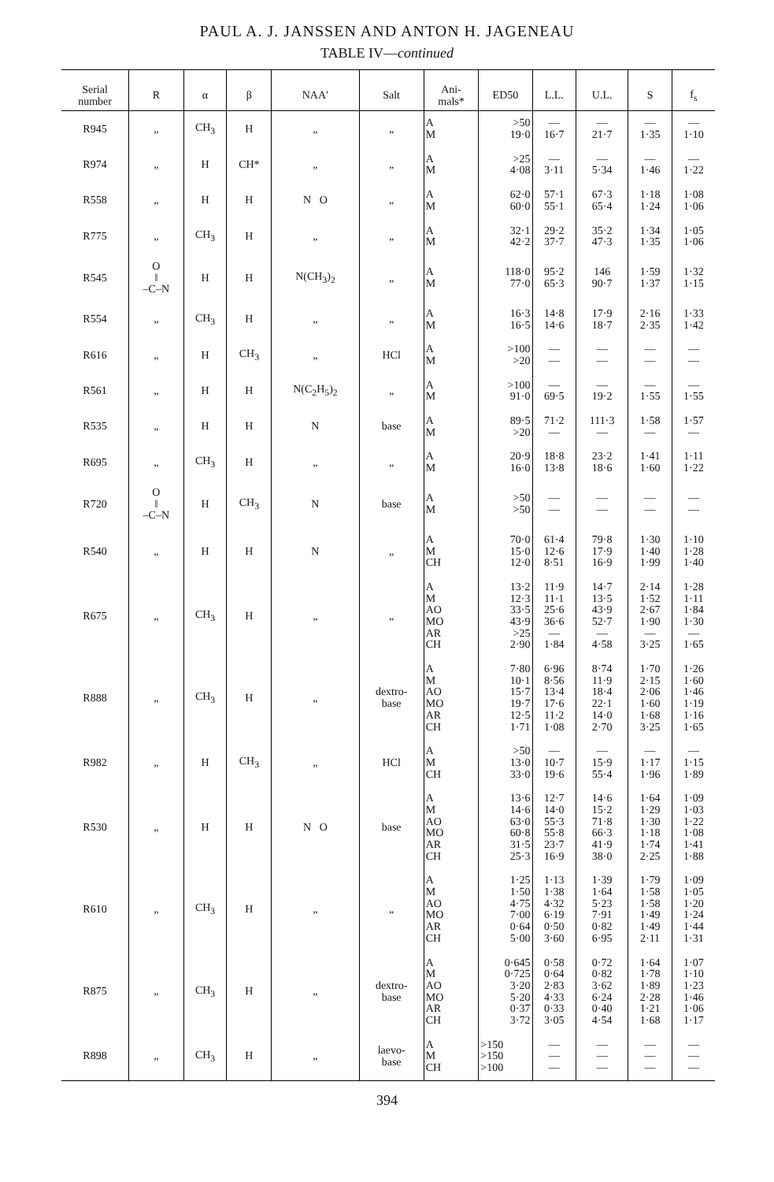PAUL A. J. JANSSEN AND ANTON H. JAGENEAU
TABLE IV—continued
| Serial number | R | α | β | NAA′ | Salt | Ani- mals* | ED50 | L.L. | U.L. | S | f<sub>s</sub> |
| --- | --- | --- | --- | --- | --- | --- | --- | --- | --- | --- | --- |
| R945 | „ | CH<sub>3</sub> | H | „ | „ | A M | >50 19·0 | — 16·7 | — 21·7 | — 1·35 | — 1·10 |
| R974 | „ | H | CH* | „ | „ | A M | >25 4·08 | — 3·11 | — 5·34 | — 1·46 | — 1·22 |
| R558 | „ | H | H | N O | „ | A M | 62·0 60·0 | 57·1 55·1 | 67·3 65·4 | 1·18 1·24 | 1·08 1·06 |
| R775 | „ | CH<sub>3</sub> | H | „ | „ | A M | 32·1 42·2 | 29·2 37·7 | 35·2 47·3 | 1·34 1·35 | 1·05 1·06 |
| R545 | O ‖ –C–N | H | H | N(CH<sub>3</sub>)<sub>2</sub> | „ | A M | 118·0 77·0 | 95·2 65·3 | 146 90·7 | 1·59 1·37 | 1·32 1·15 |
| R554 | „ | CH<sub>3</sub> | H | „ | „ | A M | 16·3 16·5 | 14·8 14·6 | 17·9 18·7 | 2·16 2·35 | 1·33 1·42 |
| R616 | „ | H | CH<sub>3</sub> | „ | HCl | A M | >100 >20 | — — | — — | — — | — — |
| R561 | „ | H | H | N(C<sub>2</sub>H<sub>5</sub>)<sub>2</sub> | „ | A M | >100 91·0 | — 69·5 | — 19·2 | — 1·55 | — 1·55 |
| R535 | „ | H | H | N | base | A M | 89·5 >20 | 71·2 — | 111·3 — | 1·58 — | 1·57 — |
| R695 | „ | CH<sub>3</sub> | H | „ | „ | A M | 20·9 16·0 | 18·8 13·8 | 23·2 18·6 | 1·41 1·60 | 1·11 1·22 |
| R720 | O ‖ –C–N | H | CH<sub>3</sub> | N | base | A M | >50 >50 | — — | — — | — — | — — |
| R540 | „ | H | H | N | „ | A M CH | 70·0 15·0 12·0 | 61·4 12·6 8·51 | 79·8 17·9 16·9 | 1·30 1·40 1·99 | 1·10 1·28 1·40 |
| R675 | „ | CH<sub>3</sub> | H | „ | „ | A M AO MO AR CH | 13·2 12·3 33·5 43·9 >25 2·90 | 11·9 11·1 25·6 36·6 — 1·84 | 14·7 13·5 43·9 52·7 — 4·58 | 2·14 1·52 2·67 1·90 — 3·25 | 1·28 1·11 1·84 1·30 — 1·65 |
| R888 | „ | CH<sub>3</sub> | H | „ | dextro- base | A M AO MO AR CH | 7·80 10·1 15·7 19·7 12·5 1·71 | 6·96 8·56 13·4 17·6 11·2 1·08 | 8·74 11·9 18·4 22·1 14·0 2·70 | 1·70 2·15 2·06 1·60 1·68 3·25 | 1·26 1·60 1·46 1·19 1·16 1·65 |
| R982 | „ | H | CH<sub>3</sub> | „ | HCl | A M CH | >50 13·0 33·0 | — 10·7 19·6 | — 15·9 55·4 | — 1·17 1·96 | — 1·15 1·89 |
| R530 | „ | H | H | N O | base | A M AO MO AR CH | 13·6 14·6 63·0 60·8 31·5 25·3 | 12·7 14·0 55·3 55·8 23·7 16·9 | 14·6 15·2 71·8 66·3 41·9 38·0 | 1·64 1·29 1·30 1·18 1·74 2·25 | 1·09 1·03 1·22 1·08 1·41 1·88 |
| R610 | „ | CH<sub>3</sub> | H | „ | „ | A M AO MO AR CH | 1·25 1·50 4·75 7·00 0·64 5·00 | 1·13 1·38 4·32 6·19 0·50 3·60 | 1·39 1·64 5·23 7·91 0·82 6·95 | 1·79 1·58 1·58 1·49 1·49 2·11 | 1·09 1·05 1·20 1·24 1·44 1·31 |
| R875 | „ | CH<sub>3</sub> | H | „ | dextro- base | A M AO MO AR CH | 0·645 0·725 3·20 5·20 0·37 3·72 | 0·58 0·64 2·83 4·33 0·33 3·05 | 0·72 0·82 3·62 6·24 0·40 4·54 | 1·64 1·78 1·89 2·28 1·21 1·68 | 1·07 1·10 1·23 1·46 1·06 1·17 |
| R898 | „ | CH<sub>3</sub> | H | „ | laevo- base | A M CH | >150 >150 >100 | — — — | — — — | — — — | — — — |
394